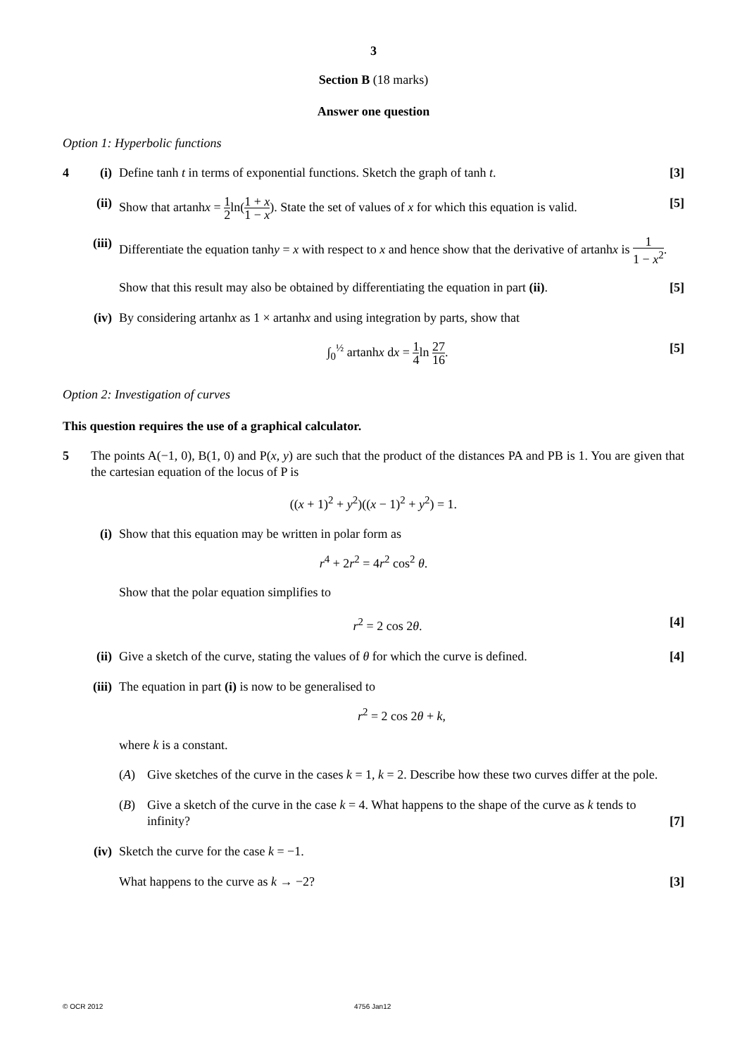3
Section B (18 marks)
Answer one question
Option 1: Hyperbolic functions
4 (i)
Define tanh t in terms of exponential functions. Sketch the graph of tanh t.
[3]
(ii) Show that artanhx = 1 2ln(1 + x 1 − x). State the set of values of x for which this equation is valid.
[5]
(iii) Differentiate the equation tanhy = x with respect to x and hence show that the derivative of artanhx is 1 1 − x<sup>2</sup>.
Show that this result may also be obtained by differentiating the equation in part (ii).
[5]
(iv) By considering artanhx as 1 × artanhx and using integration by parts, show that
∫<sub>0</sub><sup>½</sup> artanhx dx = 1 4ln 27 16. [5]
Option 2: Investigation of curves
This question requires the use of a graphical calculator.
5 The points A(−1, 0), B(1, 0) and P(x, y) are such that the product of the distances PA and PB is 1. You are given that the cartesian equation of the locus of P is
((x + 1)<sup>2</sup> + y<sup>2</sup>)((x − 1)<sup>2</sup> + y<sup>2</sup>) = 1.
(i) Show that this equation may be written in polar form as
r<sup>4</sup> + 2r<sup>2</sup> = 4r<sup>2</sup> cos<sup>2</sup> θ.
Show that the polar equation simplifies to
r<sup>2</sup> = 2 cos 2θ. [4]
(ii) Give a sketch of the curve, stating the values of θ for which the curve is defined.
[4]
(iii) The equation in part (i) is now to be generalised to
r<sup>2</sup> = 2 cos 2θ + k,
where k is a constant.
(A) Give sketches of the curve in the cases k = 1, k = 2. Describe how these two curves differ at the pole.
(B) Give a sketch of the curve in the case k = 4. What happens to the shape of the curve as k tends to infinity?
[7]
(iv) Sketch the curve for the case k = −1.
What happens to the curve as k → −2?
[3]
© OCR 2012 4756 Jan12